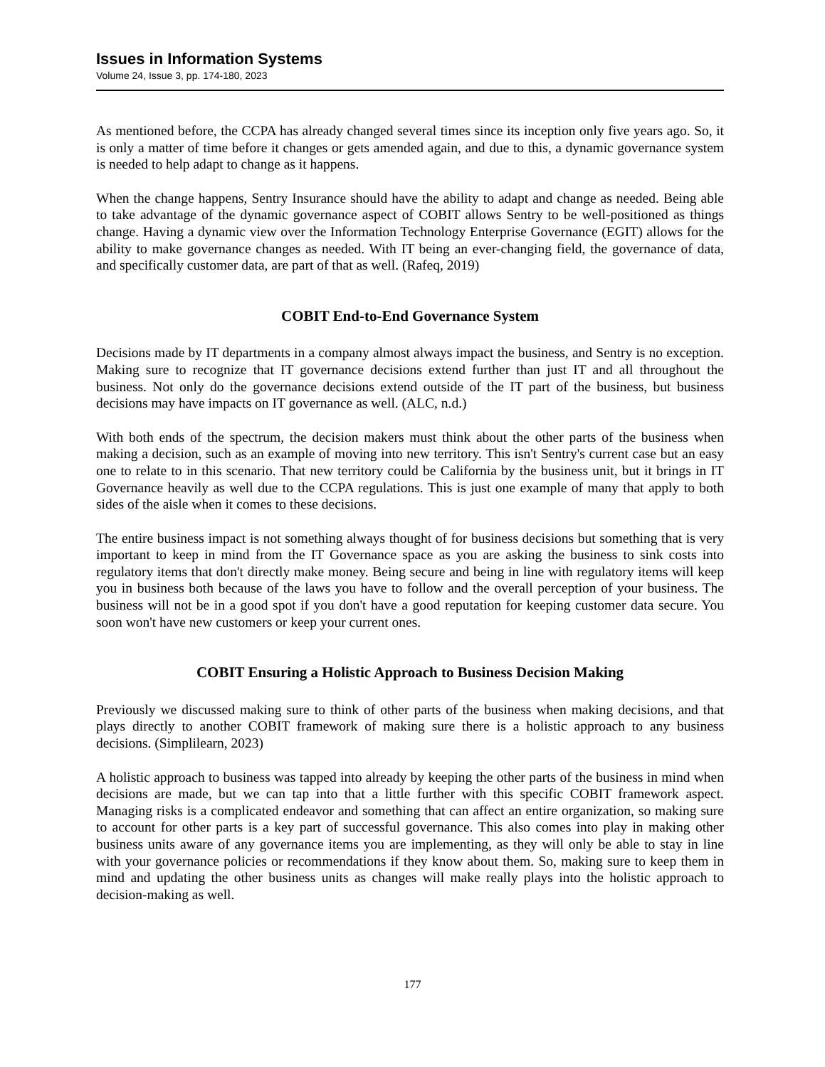Issues in Information Systems
Volume 24, Issue 3, pp. 174-180, 2023
As mentioned before, the CCPA has already changed several times since its inception only five years ago. So, it is only a matter of time before it changes or gets amended again, and due to this, a dynamic governance system is needed to help adapt to change as it happens.
When the change happens, Sentry Insurance should have the ability to adapt and change as needed. Being able to take advantage of the dynamic governance aspect of COBIT allows Sentry to be well-positioned as things change. Having a dynamic view over the Information Technology Enterprise Governance (EGIT) allows for the ability to make governance changes as needed. With IT being an ever-changing field, the governance of data, and specifically customer data, are part of that as well. (Rafeq, 2019)
COBIT End-to-End Governance System
Decisions made by IT departments in a company almost always impact the business, and Sentry is no exception. Making sure to recognize that IT governance decisions extend further than just IT and all throughout the business. Not only do the governance decisions extend outside of the IT part of the business, but business decisions may have impacts on IT governance as well. (ALC, n.d.)
With both ends of the spectrum, the decision makers must think about the other parts of the business when making a decision, such as an example of moving into new territory. This isn't Sentry's current case but an easy one to relate to in this scenario. That new territory could be California by the business unit, but it brings in IT Governance heavily as well due to the CCPA regulations. This is just one example of many that apply to both sides of the aisle when it comes to these decisions.
The entire business impact is not something always thought of for business decisions but something that is very important to keep in mind from the IT Governance space as you are asking the business to sink costs into regulatory items that don't directly make money. Being secure and being in line with regulatory items will keep you in business both because of the laws you have to follow and the overall perception of your business. The business will not be in a good spot if you don't have a good reputation for keeping customer data secure. You soon won't have new customers or keep your current ones.
COBIT Ensuring a Holistic Approach to Business Decision Making
Previously we discussed making sure to think of other parts of the business when making decisions, and that plays directly to another COBIT framework of making sure there is a holistic approach to any business decisions. (Simplilearn, 2023)
A holistic approach to business was tapped into already by keeping the other parts of the business in mind when decisions are made, but we can tap into that a little further with this specific COBIT framework aspect. Managing risks is a complicated endeavor and something that can affect an entire organization, so making sure to account for other parts is a key part of successful governance. This also comes into play in making other business units aware of any governance items you are implementing, as they will only be able to stay in line with your governance policies or recommendations if they know about them. So, making sure to keep them in mind and updating the other business units as changes will make really plays into the holistic approach to decision-making as well.
177